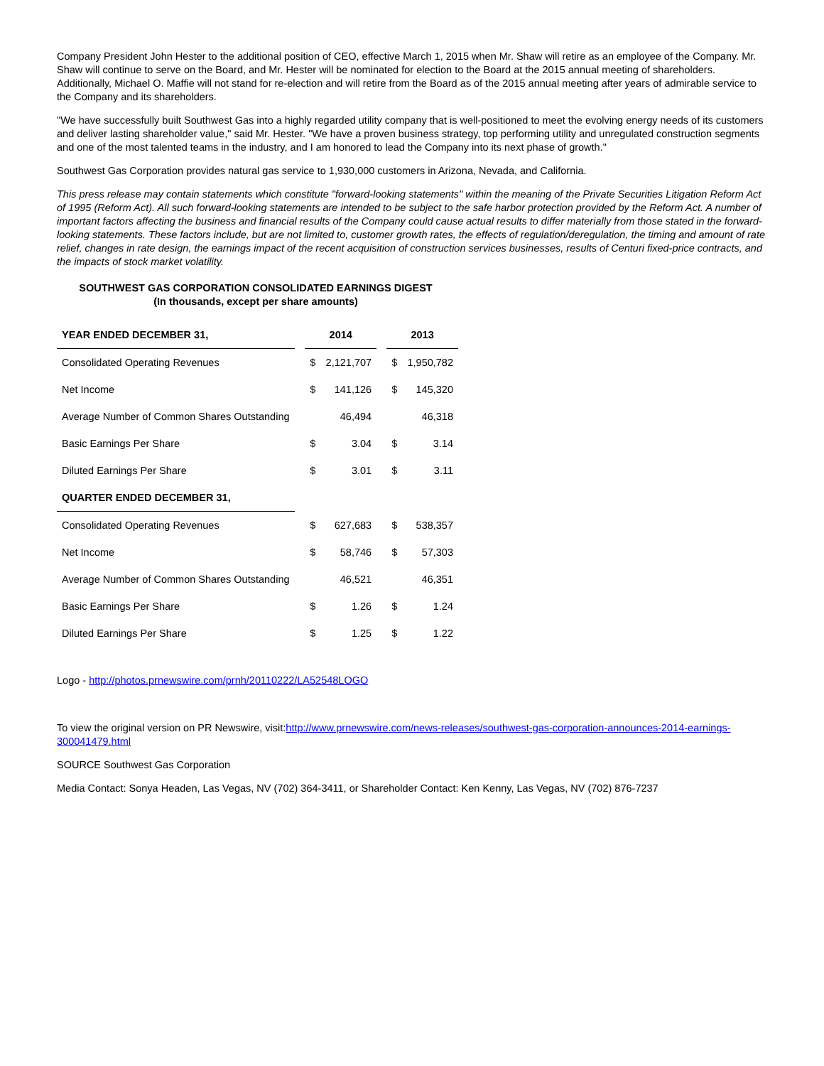Company President John Hester to the additional position of CEO, effective March 1, 2015 when Mr. Shaw will retire as an employee of the Company. Mr. Shaw will continue to serve on the Board, and Mr. Hester will be nominated for election to the Board at the 2015 annual meeting of shareholders. Additionally, Michael O. Maffie will not stand for re-election and will retire from the Board as of the 2015 annual meeting after years of admirable service to the Company and its shareholders.
"We have successfully built Southwest Gas into a highly regarded utility company that is well-positioned to meet the evolving energy needs of its customers and deliver lasting shareholder value," said Mr. Hester. "We have a proven business strategy, top performing utility and unregulated construction segments and one of the most talented teams in the industry, and I am honored to lead the Company into its next phase of growth."
Southwest Gas Corporation provides natural gas service to 1,930,000 customers in Arizona, Nevada, and California.
This press release may contain statements which constitute "forward-looking statements" within the meaning of the Private Securities Litigation Reform Act of 1995 (Reform Act). All such forward-looking statements are intended to be subject to the safe harbor protection provided by the Reform Act. A number of important factors affecting the business and financial results of the Company could cause actual results to differ materially from those stated in the forward-looking statements. These factors include, but are not limited to, customer growth rates, the effects of regulation/deregulation, the timing and amount of rate relief, changes in rate design, the earnings impact of the recent acquisition of construction services businesses, results of Centuri fixed-price contracts, and the impacts of stock market volatility.
SOUTHWEST GAS CORPORATION CONSOLIDATED EARNINGS DIGEST
(In thousands, except per share amounts)
| YEAR ENDED DECEMBER 31, | | 2014 | | | 2013 | |
| Consolidated Operating Revenues | | $ | 2,121,707 | | $ | 1,950,782 |
| Net Income | | $ | 141,126 | | $ | 145,320 |
| Average Number of Common Shares Outstanding | | | 46,494 | | | 46,318 |
| Basic Earnings Per Share | | $ | 3.04 | | $ | 3.14 |
| Diluted Earnings Per Share | | $ | 3.01 | | $ | 3.11 |
| QUARTER ENDED DECEMBER 31, | | | | | | |
| Consolidated Operating Revenues | | $ | 627,683 | | $ | 538,357 |
| Net Income | | $ | 58,746 | | $ | 57,303 |
| Average Number of Common Shares Outstanding | | | 46,521 | | | 46,351 |
| Basic Earnings Per Share | | $ | 1.26 | | $ | 1.24 |
| Diluted Earnings Per Share | | $ | 1.25 | | $ | 1.22 |
Logo - http://photos.prnewswire.com/prnh/20110222/LA52548LOGO
To view the original version on PR Newswire, visit:http://www.prnewswire.com/news-releases/southwest-gas-corporation-announces-2014-earnings-300041479.html
SOURCE Southwest Gas Corporation
Media Contact: Sonya Headen, Las Vegas, NV (702) 364-3411, or Shareholder Contact: Ken Kenny, Las Vegas, NV (702) 876-7237